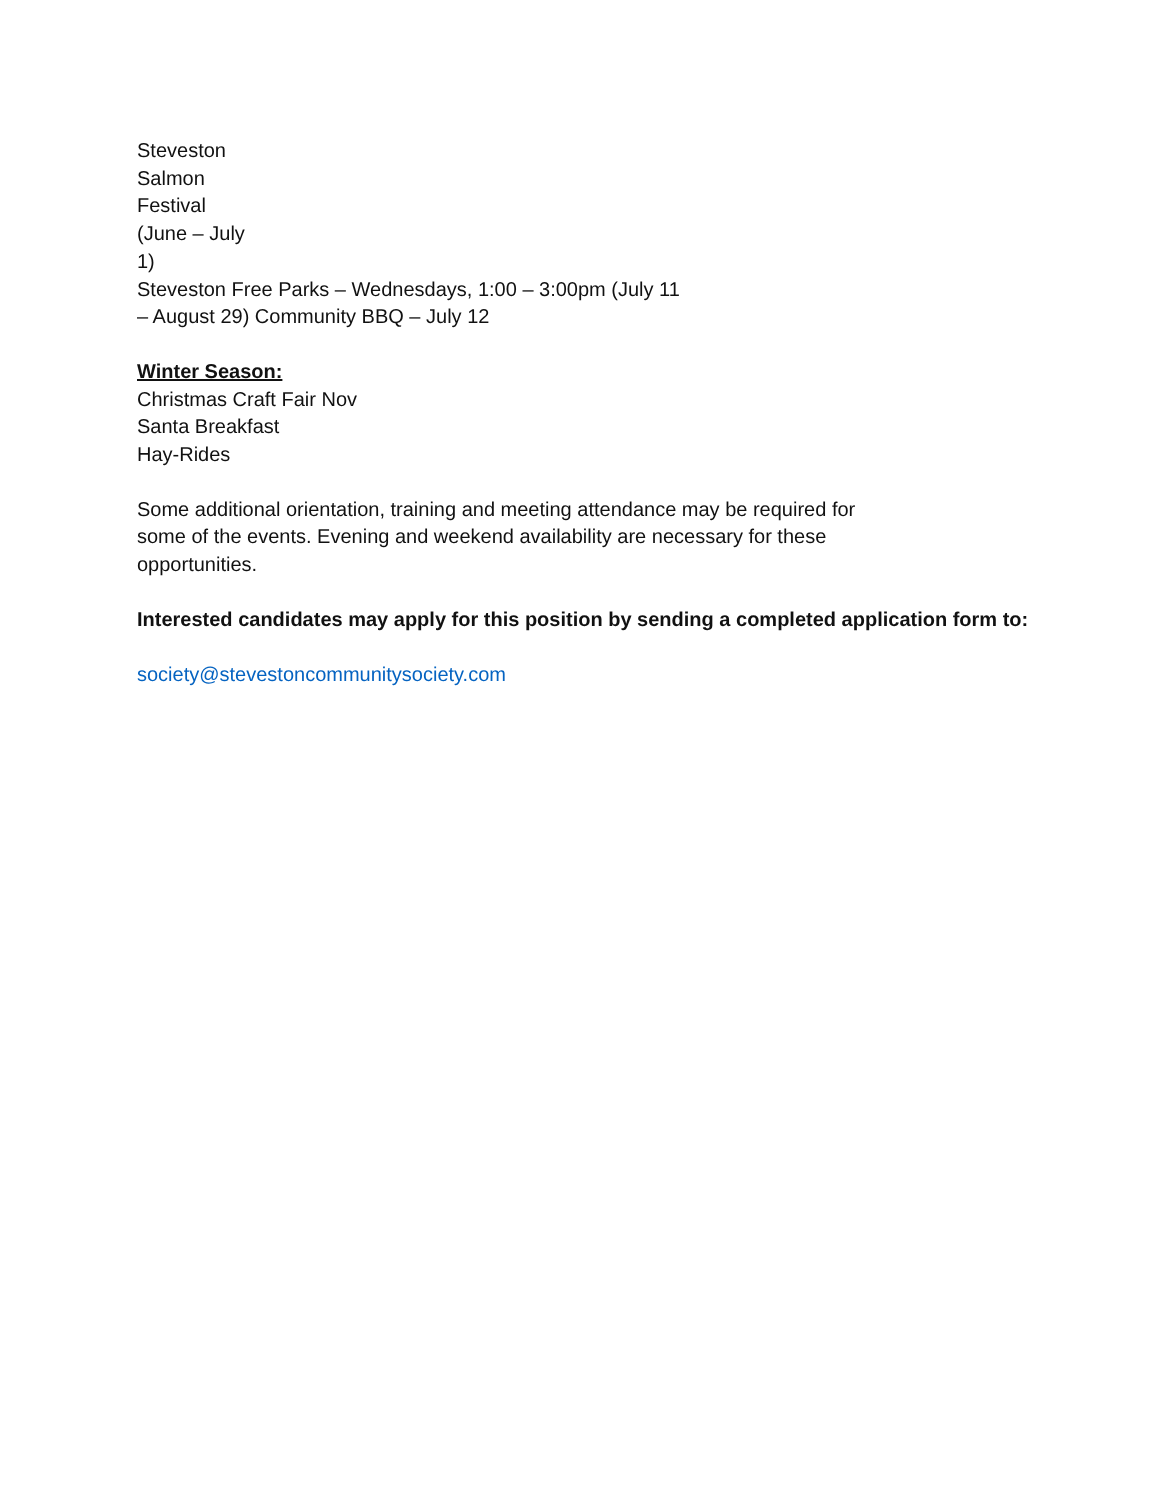Steveston
Salmon
Festival
(June – July
1)
Steveston Free Parks – Wednesdays, 1:00 – 3:00pm (July 11
– August 29) Community BBQ – July 12
Winter Season:
Christmas Craft Fair Nov
Santa Breakfast
Hay-Rides
Some additional orientation, training and meeting attendance may be required for some of the events. Evening and weekend availability are necessary for these opportunities.
Interested candidates may apply for this position by sending a completed application form to:
society@stevestoncommunitysociety.com